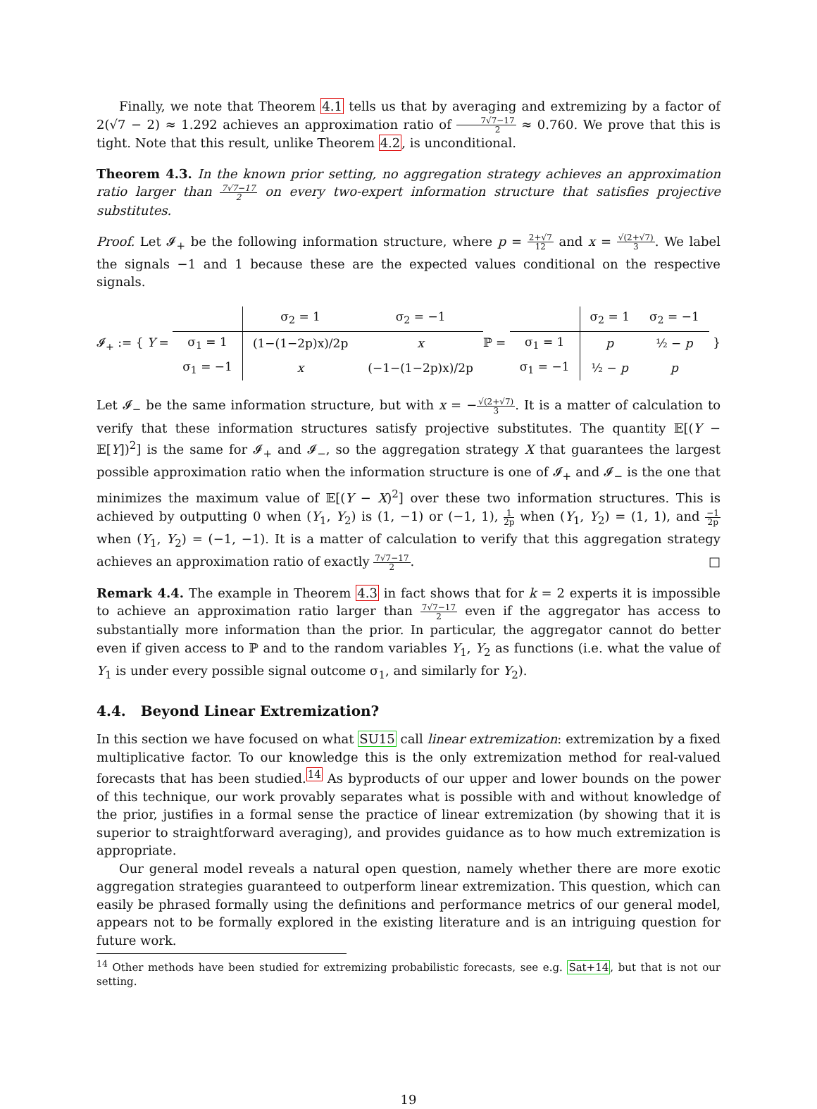Finally, we note that Theorem 4.1 tells us that by averaging and extremizing by a factor of 2(√7 − 2) ≈ 1.292 achieves an approximation ratio of 7√7−17 2 ≈ 0.760. We prove that this is tight. Note that this result, unlike Theorem 4.2, is unconditional.
Theorem 4.3. In the known prior setting, no aggregation strategy achieves an approximation ratio larger than 7√7−17 2 on every two-expert information structure that satisfies projective substitutes.
Proof. Let 𝓘<sub>+</sub> be the following information structure, where p = 2+√7 12 and x = √(2+√7) 3. We label the signals −1 and 1 because these are the expected values conditional on the respective signals.
𝓘<sub>+</sub> := { Y =
| | σ<sub>2</sub> = 1 | σ<sub>2</sub> = −1 |
| --- | --- | --- |
| σ<sub>1</sub> = 1 | (1−(1−2p)x)/2p | x |
| σ<sub>1</sub> = −1 | x | (−1−(1−2p)x)/2p |
ℙ =
| | σ<sub>2</sub> = 1 | σ<sub>2</sub> = −1 |
| --- | --- | --- |
| σ<sub>1</sub> = 1 | p | ½ − p |
| σ<sub>1</sub> = −1 | ½ − p | p |
}
Let 𝓘<sub>−</sub> be the same information structure, but with x = −√(2+√7) 3. It is a matter of calculation to verify that these information structures satisfy projective substitutes. The quantity 𝔼[(Y − 𝔼[Y])<sup>2</sup>] is the same for 𝓘<sub>+</sub> and 𝓘<sub>−</sub>, so the aggregation strategy X that guarantees the largest possible approximation ratio when the information structure is one of 𝓘<sub>+</sub> and 𝓘<sub>−</sub> is the one that minimizes the maximum value of 𝔼[(Y − X)<sup>2</sup>] over these two information structures. This is achieved by outputting 0 when (Y<sub>1</sub>, Y<sub>2</sub>) is (1, −1) or (−1, 1), 1 2p when (Y<sub>1</sub>, Y<sub>2</sub>) = (1, 1), and −1 2p when (Y<sub>1</sub>, Y<sub>2</sub>) = (−1, −1). It is a matter of calculation to verify that this aggregation strategy achieves an approximation ratio of exactly 7√7−17 2. □
Remark 4.4. The example in Theorem 4.3 in fact shows that for k = 2 experts it is impossible to achieve an approximation ratio larger than 7√7−17 2 even if the aggregator has access to substantially more information than the prior. In particular, the aggregator cannot do better even if given access to ℙ and to the random variables Y<sub>1</sub>, Y<sub>2</sub> as functions (i.e. what the value of Y<sub>1</sub> is under every possible signal outcome σ<sub>1</sub>, and similarly for Y<sub>2</sub>).
4.4. Beyond Linear Extremization?
In this section we have focused on what SU15 call linear extremization: extremization by a fixed multiplicative factor. To our knowledge this is the only extremization method for real-valued forecasts that has been studied.<sup>14</sup> As byproducts of our upper and lower bounds on the power of this technique, our work provably separates what is possible with and without knowledge of the prior, justifies in a formal sense the practice of linear extremization (by showing that it is superior to straightforward averaging), and provides guidance as to how much extremization is appropriate.
Our general model reveals a natural open question, namely whether there are more exotic aggregation strategies guaranteed to outperform linear extremization. This question, which can easily be phrased formally using the definitions and performance metrics of our general model, appears not to be formally explored in the existing literature and is an intriguing question for future work.
<sup>14</sup> Other methods have been studied for extremizing probabilistic forecasts, see e.g. Sat+14, but that is not our setting.
19